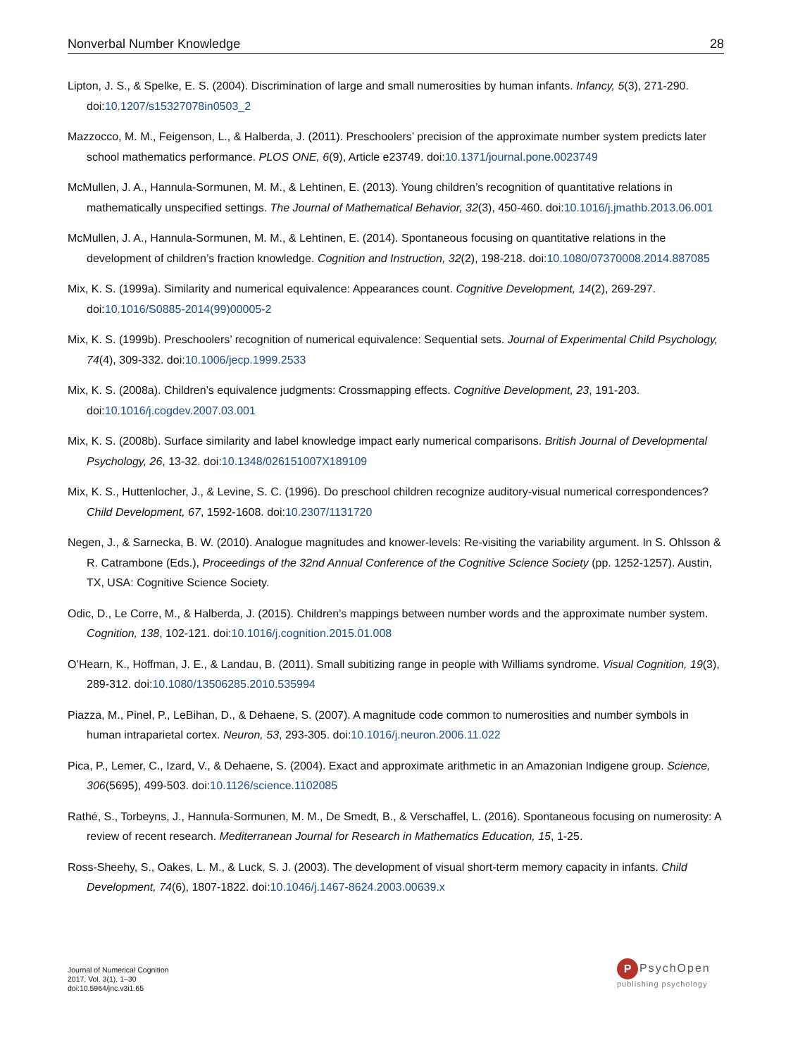Nonverbal Number Knowledge 28
Lipton, J. S., & Spelke, E. S. (2004). Discrimination of large and small numerosities by human infants. Infancy, 5(3), 271-290. doi:10.1207/s15327078in0503_2
Mazzocco, M. M., Feigenson, L., & Halberda, J. (2011). Preschoolers’ precision of the approximate number system predicts later school mathematics performance. PLOS ONE, 6(9), Article e23749. doi:10.1371/journal.pone.0023749
McMullen, J. A., Hannula-Sormunen, M. M., & Lehtinen, E. (2013). Young children’s recognition of quantitative relations in mathematically unspecified settings. The Journal of Mathematical Behavior, 32(3), 450-460. doi:10.1016/j.jmathb.2013.06.001
McMullen, J. A., Hannula-Sormunen, M. M., & Lehtinen, E. (2014). Spontaneous focusing on quantitative relations in the development of children’s fraction knowledge. Cognition and Instruction, 32(2), 198-218. doi:10.1080/07370008.2014.887085
Mix, K. S. (1999a). Similarity and numerical equivalence: Appearances count. Cognitive Development, 14(2), 269-297. doi:10.1016/S0885-2014(99)00005-2
Mix, K. S. (1999b). Preschoolers’ recognition of numerical equivalence: Sequential sets. Journal of Experimental Child Psychology, 74(4), 309-332. doi:10.1006/jecp.1999.2533
Mix, K. S. (2008a). Children’s equivalence judgments: Crossmapping effects. Cognitive Development, 23, 191-203. doi:10.1016/j.cogdev.2007.03.001
Mix, K. S. (2008b). Surface similarity and label knowledge impact early numerical comparisons. British Journal of Developmental Psychology, 26, 13-32. doi:10.1348/026151007X189109
Mix, K. S., Huttenlocher, J., & Levine, S. C. (1996). Do preschool children recognize auditory-visual numerical correspondences? Child Development, 67, 1592-1608. doi:10.2307/1131720
Negen, J., & Sarnecka, B. W. (2010). Analogue magnitudes and knower-levels: Re-visiting the variability argument. In S. Ohlsson & R. Catrambone (Eds.), Proceedings of the 32nd Annual Conference of the Cognitive Science Society (pp. 1252-1257). Austin, TX, USA: Cognitive Science Society.
Odic, D., Le Corre, M., & Halberda, J. (2015). Children’s mappings between number words and the approximate number system. Cognition, 138, 102-121. doi:10.1016/j.cognition.2015.01.008
O’Hearn, K., Hoffman, J. E., & Landau, B. (2011). Small subitizing range in people with Williams syndrome. Visual Cognition, 19(3), 289-312. doi:10.1080/13506285.2010.535994
Piazza, M., Pinel, P., LeBihan, D., & Dehaene, S. (2007). A magnitude code common to numerosities and number symbols in human intraparietal cortex. Neuron, 53, 293-305. doi:10.1016/j.neuron.2006.11.022
Pica, P., Lemer, C., Izard, V., & Dehaene, S. (2004). Exact and approximate arithmetic in an Amazonian Indigene group. Science, 306(5695), 499-503. doi:10.1126/science.1102085
Rathé, S., Torbeyns, J., Hannula-Sormunen, M. M., De Smedt, B., & Verschaffel, L. (2016). Spontaneous focusing on numerosity: A review of recent research. Mediterranean Journal for Research in Mathematics Education, 15, 1-25.
Ross-Sheehy, S., Oakes, L. M., & Luck, S. J. (2003). The development of visual short-term memory capacity in infants. Child Development, 74(6), 1807-1822. doi:10.1046/j.1467-8624.2003.00639.x
Journal of Numerical Cognition
2017, Vol. 3(1), 1–30
doi:10.5964/jnc.v3i1.65
P PsychOpen
publishing psychology